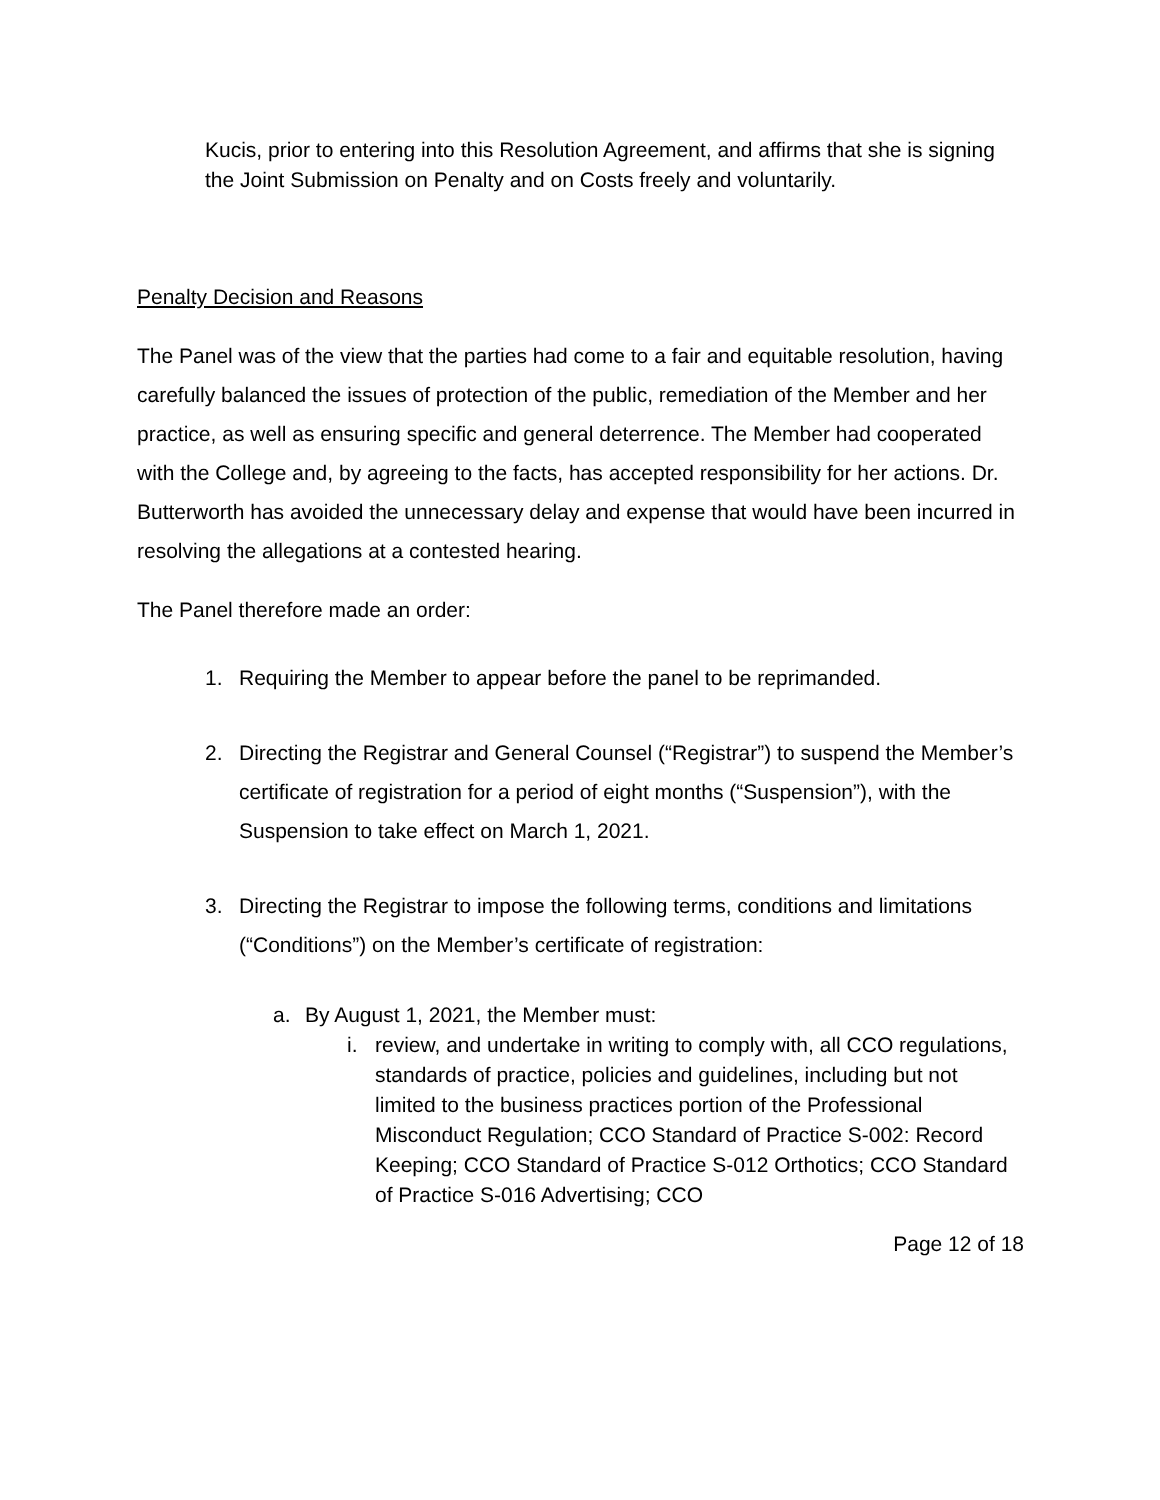Kucis, prior to entering into this Resolution Agreement, and affirms that she is signing the Joint Submission on Penalty and on Costs freely and voluntarily.
Penalty Decision and Reasons
The Panel was of the view that the parties had come to a fair and equitable resolution, having carefully balanced the issues of protection of the public, remediation of the Member and her practice, as well as ensuring specific and general deterrence. The Member had cooperated with the College and, by agreeing to the facts, has accepted responsibility for her actions. Dr. Butterworth has avoided the unnecessary delay and expense that would have been incurred in resolving the allegations at a contested hearing.
The Panel therefore made an order:
1. Requiring the Member to appear before the panel to be reprimanded.
2. Directing the Registrar and General Counsel (“Registrar”) to suspend the Member’s certificate of registration for a period of eight months (“Suspension”), with the Suspension to take effect on March 1, 2021.
3. Directing the Registrar to impose the following terms, conditions and limitations (“Conditions”) on the Member’s certificate of registration:
a. By August 1, 2021, the Member must:
i. review, and undertake in writing to comply with, all CCO regulations, standards of practice, policies and guidelines, including but not limited to the business practices portion of the Professional Misconduct Regulation; CCO Standard of Practice S-002: Record Keeping; CCO Standard of Practice S-012 Orthotics; CCO Standard of Practice S-016 Advertising; CCO
Page 12 of 18